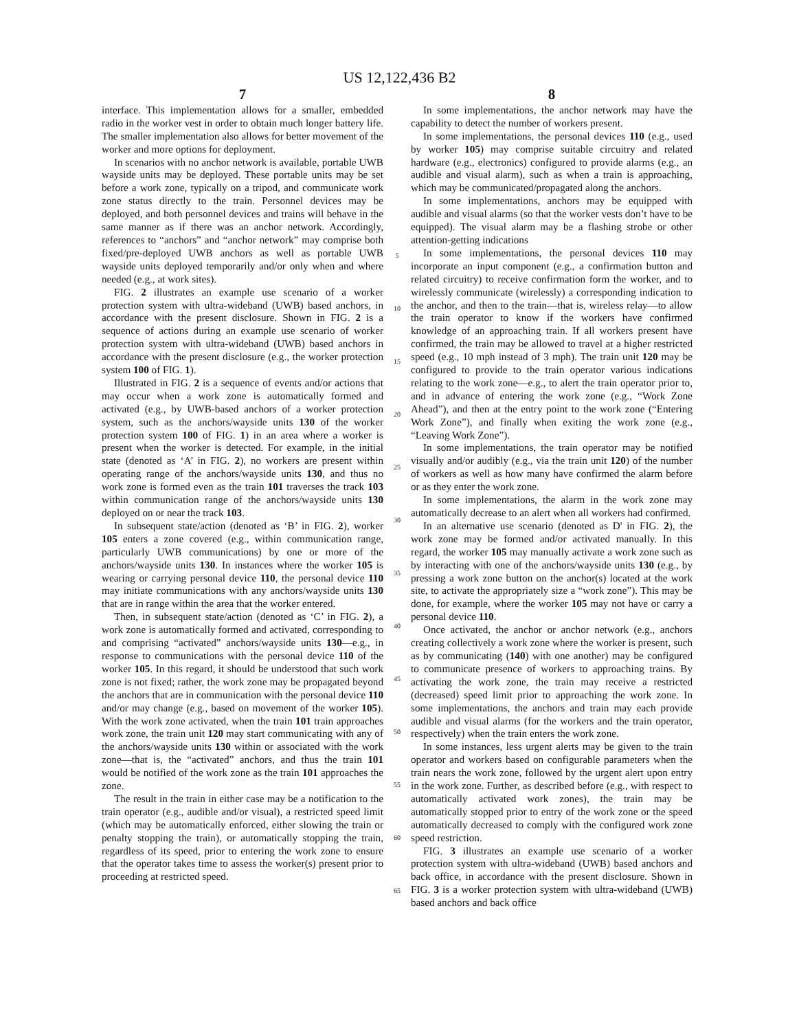US 12,122,436 B2
7
interface. This implementation allows for a smaller, embedded radio in the worker vest in order to obtain much longer battery life. The smaller implementation also allows for better movement of the worker and more options for deployment.
In scenarios with no anchor network is available, portable UWB wayside units may be deployed. These portable units may be set before a work zone, typically on a tripod, and communicate work zone status directly to the train. Personnel devices may be deployed, and both personnel devices and trains will behave in the same manner as if there was an anchor network. Accordingly, references to “anchors” and “anchor network” may comprise both fixed/pre-deployed UWB anchors as well as portable UWB wayside units deployed temporarily and/or only when and where needed (e.g., at work sites).
FIG. 2 illustrates an example use scenario of a worker protection system with ultra-wideband (UWB) based anchors, in accordance with the present disclosure. Shown in FIG. 2 is a sequence of actions during an example use scenario of worker protection system with ultra-wideband (UWB) based anchors in accordance with the present disclosure (e.g., the worker protection system 100 of FIG. 1).
Illustrated in FIG. 2 is a sequence of events and/or actions that may occur when a work zone is automatically formed and activated (e.g., by UWB-based anchors of a worker protection system, such as the anchors/wayside units 130 of the worker protection system 100 of FIG. 1) in an area where a worker is present when the worker is detected. For example, in the initial state (denoted as ‘A’ in FIG. 2), no workers are present within operating range of the anchors/wayside units 130, and thus no work zone is formed even as the train 101 traverses the track 103 within communication range of the anchors/wayside units 130 deployed on or near the track 103.
In subsequent state/action (denoted as ‘B’ in FIG. 2), worker 105 enters a zone covered (e.g., within communication range, particularly UWB communications) by one or more of the anchors/wayside units 130. In instances where the worker 105 is wearing or carrying personal device 110, the personal device 110 may initiate communications with any anchors/wayside units 130 that are in range within the area that the worker entered.
Then, in subsequent state/action (denoted as ‘C’ in FIG. 2), a work zone is automatically formed and activated, corresponding to and comprising “activated” anchors/wayside units 130—e.g., in response to communications with the personal device 110 of the worker 105. In this regard, it should be understood that such work zone is not fixed; rather, the work zone may be propagated beyond the anchors that are in communication with the personal device 110 and/or may change (e.g., based on movement of the worker 105). With the work zone activated, when the train 101 train approaches work zone, the train unit 120 may start communicating with any of the anchors/wayside units 130 within or associated with the work zone—that is, the “activated” anchors, and thus the train 101 would be notified of the work zone as the train 101 approaches the zone.
The result in the train in either case may be a notification to the train operator (e.g., audible and/or visual), a restricted speed limit (which may be automatically enforced, either slowing the train or penalty stopping the train), or automatically stopping the train, regardless of its speed, prior to entering the work zone to ensure that the operator takes time to assess the worker(s) present prior to proceeding at restricted speed.
5
10
15
20
25
30
35
40
45
50
55
60
65
8
In some implementations, the anchor network may have the capability to detect the number of workers present.
In some implementations, the personal devices 110 (e.g., used by worker 105) may comprise suitable circuitry and related hardware (e.g., electronics) configured to provide alarms (e.g., an audible and visual alarm), such as when a train is approaching, which may be communicated/propagated along the anchors.
In some implementations, anchors may be equipped with audible and visual alarms (so that the worker vests don’t have to be equipped). The visual alarm may be a flashing strobe or other attention-getting indications
In some implementations, the personal devices 110 may incorporate an input component (e.g., a confirmation button and related circuitry) to receive confirmation form the worker, and to wirelessly communicate (wirelessly) a corresponding indication to the anchor, and then to the train—that is, wireless relay—to allow the train operator to know if the workers have confirmed knowledge of an approaching train. If all workers present have confirmed, the train may be allowed to travel at a higher restricted speed (e.g., 10 mph instead of 3 mph). The train unit 120 may be configured to provide to the train operator various indications relating to the work zone—e.g., to alert the train operator prior to, and in advance of entering the work zone (e.g., “Work Zone Ahead”), and then at the entry point to the work zone (“Entering Work Zone”), and finally when exiting the work zone (e.g., “Leaving Work Zone”).
In some implementations, the train operator may be notified visually and/or audibly (e.g., via the train unit 120) of the number of workers as well as how many have confirmed the alarm before or as they enter the work zone.
In some implementations, the alarm in the work zone may automatically decrease to an alert when all workers had confirmed.
In an alternative use scenario (denoted as D' in FIG. 2), the work zone may be formed and/or activated manually. In this regard, the worker 105 may manually activate a work zone such as by interacting with one of the anchors/wayside units 130 (e.g., by pressing a work zone button on the anchor(s) located at the work site, to activate the appropriately size a “work zone”). This may be done, for example, where the worker 105 may not have or carry a personal device 110.
Once activated, the anchor or anchor network (e.g., anchors creating collectively a work zone where the worker is present, such as by communicating (140) with one another) may be configured to communicate presence of workers to approaching trains. By activating the work zone, the train may receive a restricted (decreased) speed limit prior to approaching the work zone. In some implementations, the anchors and train may each provide audible and visual alarms (for the workers and the train operator, respectively) when the train enters the work zone.
In some instances, less urgent alerts may be given to the train operator and workers based on configurable parameters when the train nears the work zone, followed by the urgent alert upon entry in the work zone. Further, as described before (e.g., with respect to automatically activated work zones), the train may be automatically stopped prior to entry of the work zone or the speed automatically decreased to comply with the configured work zone speed restriction.
FIG. 3 illustrates an example use scenario of a worker protection system with ultra-wideband (UWB) based anchors and back office, in accordance with the present disclosure. Shown in FIG. 3 is a worker protection system with ultra-wideband (UWB) based anchors and back office